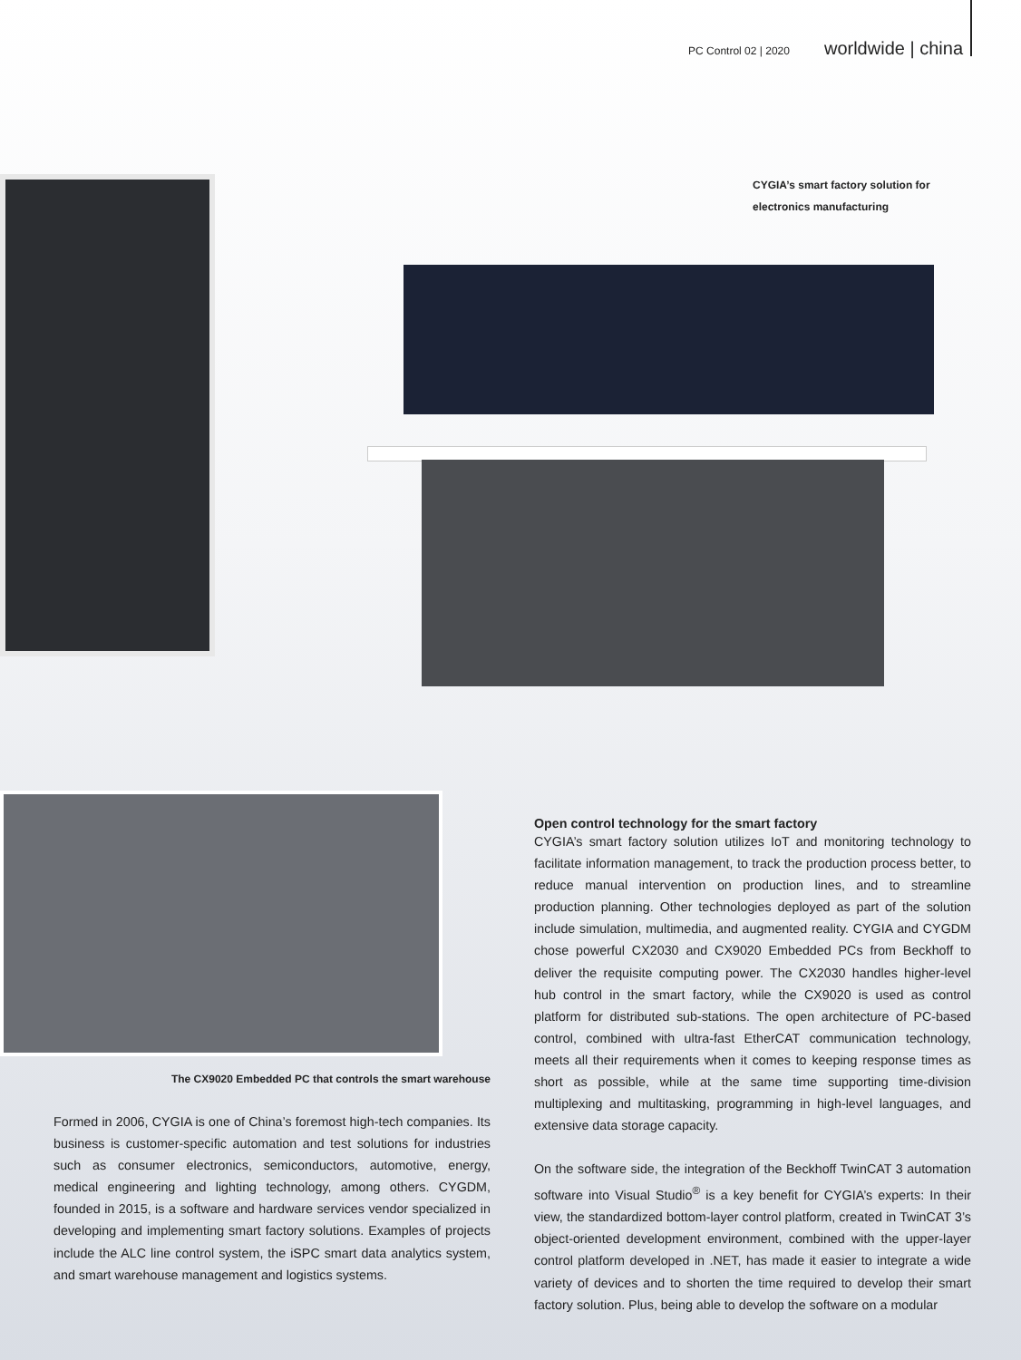PC Control 02 | 2020 worldwide | china
CYGIA’s smart factory solution for
electronics manufacturing
The CX9020 Embedded PC that controls the smart warehouse
Formed in 2006, CYGIA is one of China’s foremost high-tech companies. Its business is customer-specific automation and test solutions for industries such as consumer electronics, semiconductors, automotive, energy, medical engineering and lighting technology, among others. CYGDM, founded in 2015, is a software and hardware services vendor specialized in developing and implementing smart factory solutions. Examples of projects include the ALC line control system, the iSPC smart data analytics system, and smart warehouse management and logistics systems.
Open control technology for the smart factory
CYGIA’s smart factory solution utilizes IoT and monitoring technology to facilitate information management, to track the production process better, to reduce manual intervention on production lines, and to streamline production planning. Other technologies deployed as part of the solution include simulation, multimedia, and augmented reality. CYGIA and CYGDM chose powerful CX2030 and CX9020 Embedded PCs from Beckhoff to deliver the requisite computing power. The CX2030 handles higher-level hub control in the smart factory, while the CX9020 is used as control platform for distributed sub-stations. The open architecture of PC-based control, combined with ultra-fast EtherCAT communication technology, meets all their requirements when it comes to keeping response times as short as possible, while at the same time supporting time-division multiplexing and multitasking, programming in high-level languages, and extensive data storage capacity.
On the software side, the integration of the Beckhoff TwinCAT 3 automation software into Visual Studio<sup>®</sup> is a key benefit for CYGIA’s experts: In their view, the standardized bottom-layer control platform, created in TwinCAT 3’s object-oriented development environment, combined with the upper-layer control platform developed in .NET, has made it easier to integrate a wide variety of devices and to shorten the time required to develop their smart factory solution. Plus, being able to develop the software on a modular